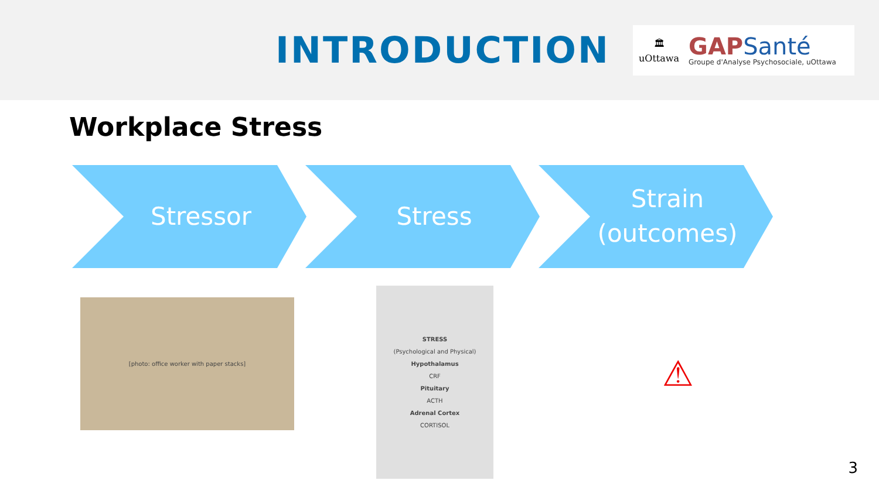INTRODUCTION
🏛
uOttawa
GAPSanté
Groupe d'Analyse Psychosociale, uOttawa
Workplace Stress
Stressor Stress Strain
(outcomes)
[photo: office worker with paper stacks]
STRESS
(Psychological and Physical)
Hypothalamus
CRF
Pituitary
ACTH
Adrenal Cortex
CORTISOL
⚠
3